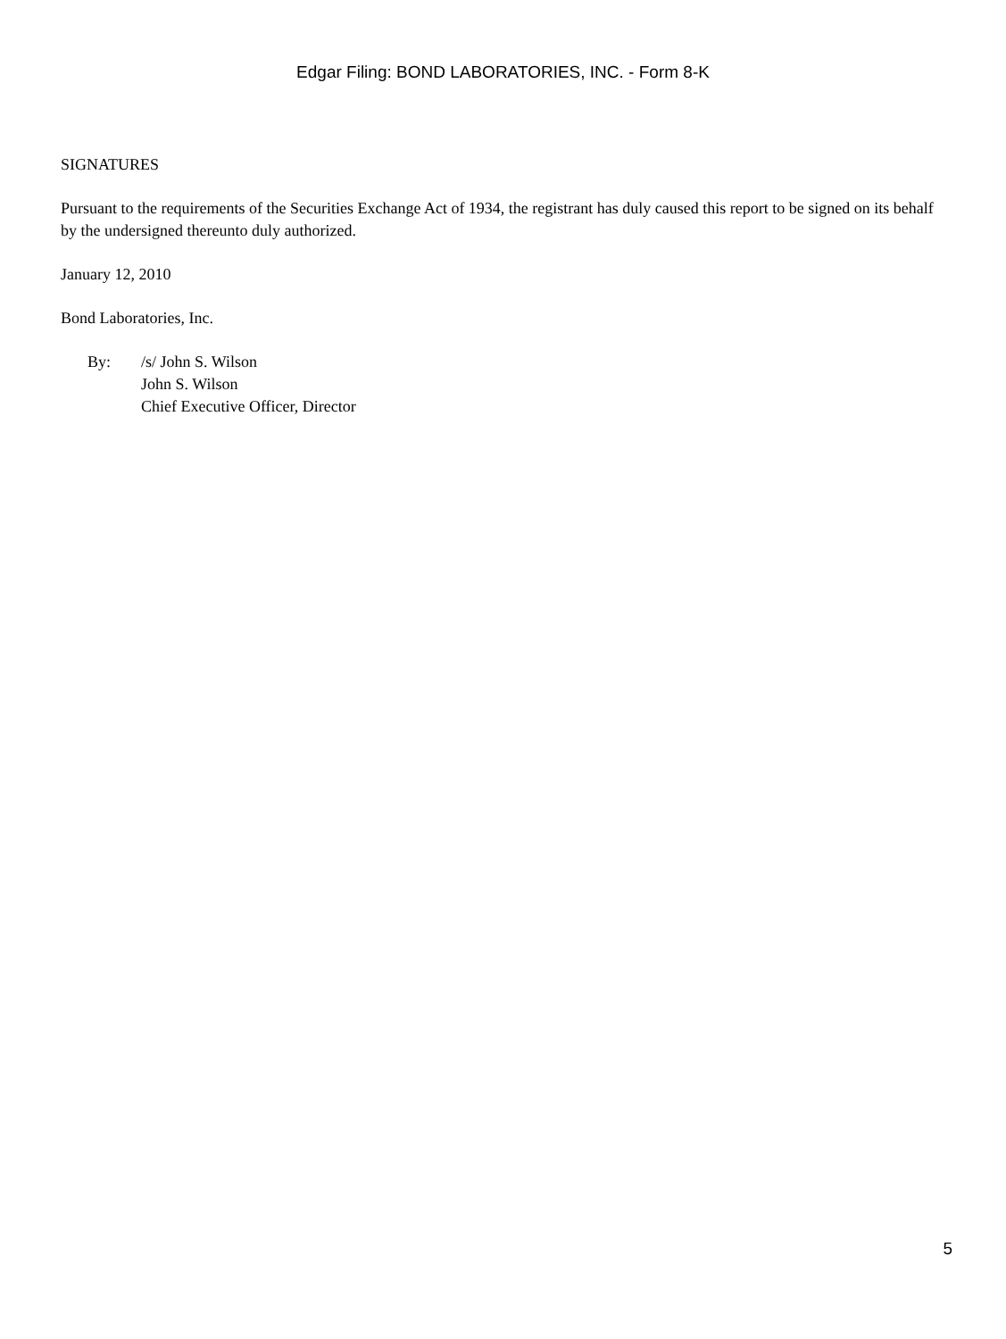Edgar Filing: BOND LABORATORIES, INC. - Form 8-K
SIGNATURES
Pursuant to the requirements of the Securities Exchange Act of 1934, the registrant has duly caused this report to be signed on its behalf by the undersigned thereunto duly authorized.
January 12, 2010
Bond Laboratories, Inc.
By: /s/ John S. Wilson
John S. Wilson
Chief Executive Officer, Director
5